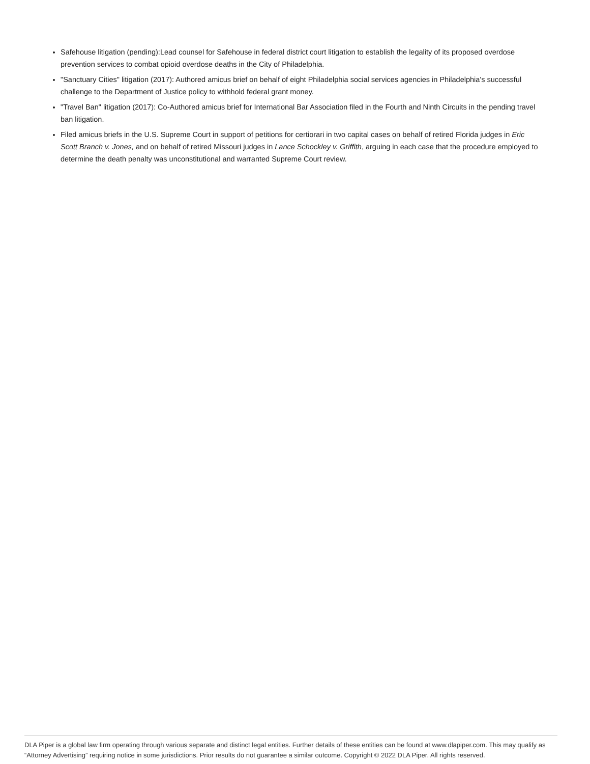Safehouse litigation (pending):Lead counsel for Safehouse in federal district court litigation to establish the legality of its proposed overdose prevention services to combat opioid overdose deaths in the City of Philadelphia.
"Sanctuary Cities" litigation (2017): Authored amicus brief on behalf of eight Philadelphia social services agencies in Philadelphia's successful challenge to the Department of Justice policy to withhold federal grant money.
"Travel Ban" litigation (2017): Co-Authored amicus brief for International Bar Association filed in the Fourth and Ninth Circuits in the pending travel ban litigation.
Filed amicus briefs in the U.S. Supreme Court in support of petitions for certiorari in two capital cases on behalf of retired Florida judges in Eric Scott Branch v. Jones, and on behalf of retired Missouri judges in Lance Schockley v. Griffith, arguing in each case that the procedure employed to determine the death penalty was unconstitutional and warranted Supreme Court review.
DLA Piper is a global law firm operating through various separate and distinct legal entities. Further details of these entities can be found at www.dlapiper.com. This may qualify as “Attorney Advertising” requiring notice in some jurisdictions. Prior results do not guarantee a similar outcome. Copyright © 2022 DLA Piper. All rights reserved.